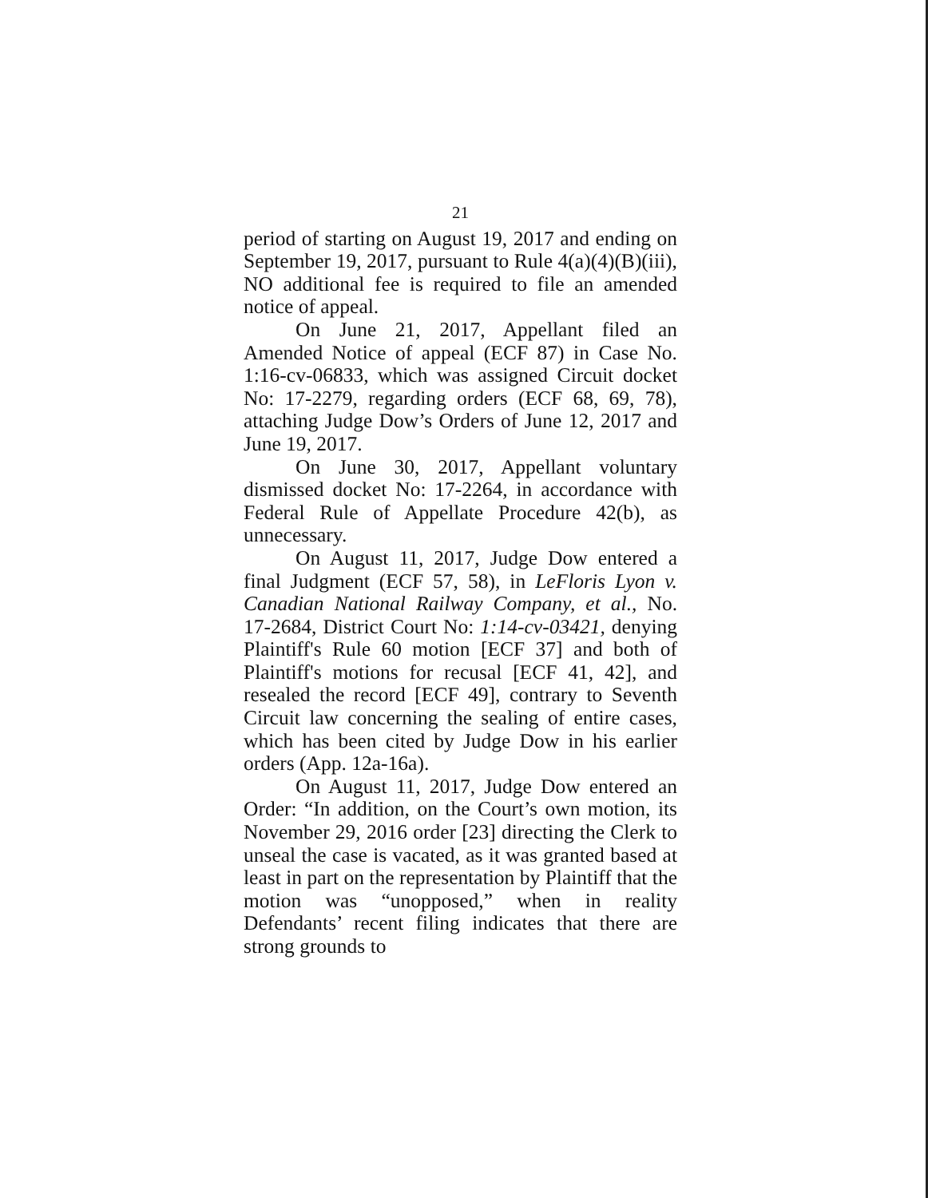21
period of starting on August 19, 2017 and ending on September 19, 2017, pursuant to Rule 4(a)(4)(B)(iii), NO additional fee is required to file an amended notice of appeal.
On June 21, 2017, Appellant filed an Amended Notice of appeal (ECF 87) in Case No. 1:16-cv-06833, which was assigned Circuit docket No: 17-2279, regarding orders (ECF 68, 69, 78), attaching Judge Dow’s Orders of June 12, 2017 and June 19, 2017.
On June 30, 2017, Appellant voluntary dismissed docket No: 17-2264, in accordance with Federal Rule of Appellate Procedure 42(b), as unnecessary.
On August 11, 2017, Judge Dow entered a final Judgment (ECF 57, 58), in LeFloris Lyon v. Canadian National Railway Company, et al., No. 17-2684, District Court No: 1:14-cv-03421, denying Plaintiff's Rule 60 motion [ECF 37] and both of Plaintiff's motions for recusal [ECF 41, 42], and resealed the record [ECF 49], contrary to Seventh Circuit law concerning the sealing of entire cases, which has been cited by Judge Dow in his earlier orders (App. 12a-16a).
On August 11, 2017, Judge Dow entered an Order: “In addition, on the Court’s own motion, its November 29, 2016 order [23] directing the Clerk to unseal the case is vacated, as it was granted based at least in part on the representation by Plaintiff that the motion was “unopposed,” when in reality Defendants’ recent filing indicates that there are strong grounds to